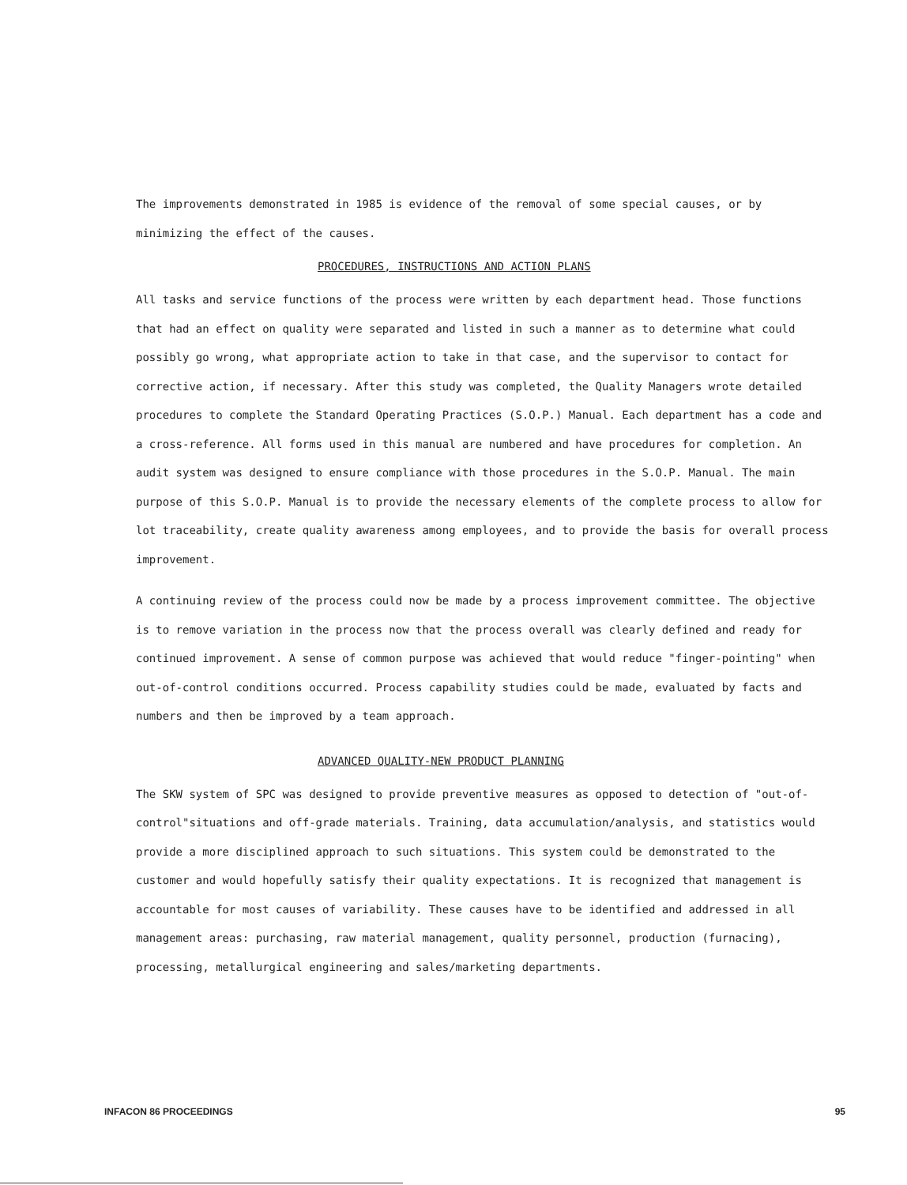The improvements demonstrated in 1985 is evidence of the removal of some special causes, or by minimizing the effect of the causes.
PROCEDURES, INSTRUCTIONS AND ACTION PLANS
All tasks and service functions of the process were written by each department head. Those functions that had an effect on quality were separated and listed in such a manner as to determine what could possibly go wrong, what appropriate action to take in that case, and the supervisor to contact for corrective action, if necessary. After this study was completed, the Quality Managers wrote detailed procedures to complete the Standard Operating Practices (S.O.P.) Manual. Each department has a code and a cross-reference. All forms used in this manual are numbered and have procedures for completion. An audit system was designed to ensure compliance with those procedures in the S.O.P. Manual. The main purpose of this S.O.P. Manual is to provide the necessary elements of the complete process to allow for lot traceability, create quality awareness among employees, and to provide the basis for overall process improvement.
A continuing review of the process could now be made by a process improvement committee. The objective is to remove variation in the process now that the process overall was clearly defined and ready for continued improvement. A sense of common purpose was achieved that would reduce "finger-pointing" when out-of-control conditions occurred. Process capability studies could be made, evaluated by facts and numbers and then be improved by a team approach.
ADVANCED QUALITY-NEW PRODUCT PLANNING
The SKW system of SPC was designed to provide preventive measures as opposed to detection of "out-of-control"situations and off-grade materials. Training, data accumulation/analysis, and statistics would provide a more disciplined approach to such situations. This system could be demonstrated to the customer and would hopefully satisfy their quality expectations. It is recognized that management is accountable for most causes of variability. These causes have to be identified and addressed in all management areas: purchasing, raw material management, quality personnel, production (furnacing), processing, metallurgical engineering and sales/marketing departments.
INFACON 86 PROCEEDINGS 95